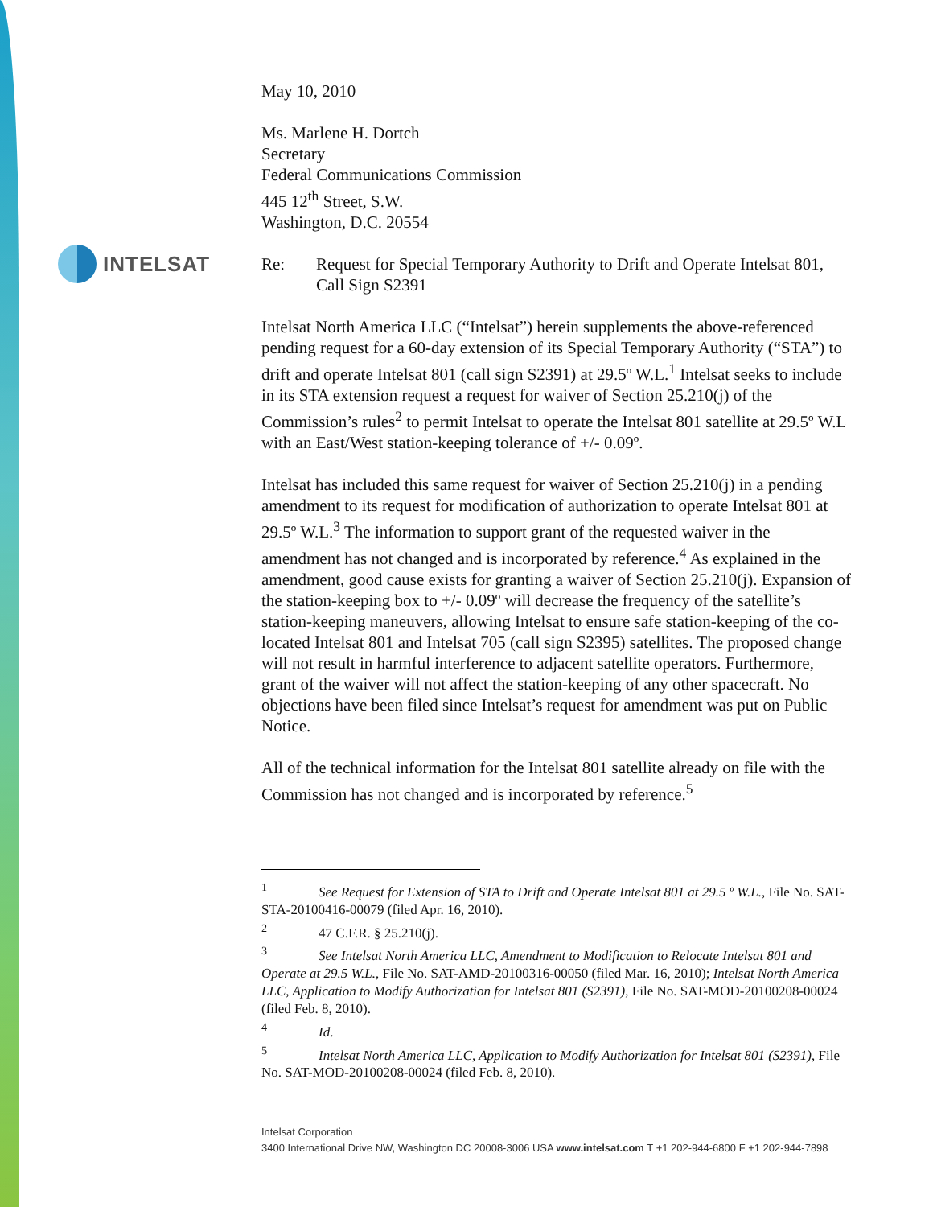INTELSAT
May 10, 2010
Ms. Marlene H. Dortch
Secretary
Federal Communications Commission
445 12<sup>th</sup> Street, S.W.
Washington, D.C. 20554
Re: Request for Special Temporary Authority to Drift and Operate Intelsat 801, Call Sign S2391
Intelsat North America LLC (“Intelsat”) herein supplements the above-referenced pending request for a 60-day extension of its Special Temporary Authority (“STA”) to drift and operate Intelsat 801 (call sign S2391) at 29.5º W.L.<sup>1</sup> Intelsat seeks to include in its STA extension request a request for waiver of Section 25.210(j) of the Commission’s rules<sup>2</sup> to permit Intelsat to operate the Intelsat 801 satellite at 29.5º W.L with an East/West station-keeping tolerance of +/- 0.09º.
Intelsat has included this same request for waiver of Section 25.210(j) in a pending amendment to its request for modification of authorization to operate Intelsat 801 at 29.5º W.L.<sup>3</sup> The information to support grant of the requested waiver in the amendment has not changed and is incorporated by reference.<sup>4</sup> As explained in the amendment, good cause exists for granting a waiver of Section 25.210(j). Expansion of the station-keeping box to +/- 0.09º will decrease the frequency of the satellite’s station-keeping maneuvers, allowing Intelsat to ensure safe station-keeping of the co-located Intelsat 801 and Intelsat 705 (call sign S2395) satellites. The proposed change will not result in harmful interference to adjacent satellite operators. Furthermore, grant of the waiver will not affect the station-keeping of any other spacecraft. No objections have been filed since Intelsat’s request for amendment was put on Public Notice.
All of the technical information for the Intelsat 801 satellite already on file with the Commission has not changed and is incorporated by reference.<sup>5</sup>
<sup>1</sup> See Request for Extension of STA to Drift and Operate Intelsat 801 at 29.5 º W.L., File No. SAT-STA-20100416-00079 (filed Apr. 16, 2010).
<sup>2</sup> 47 C.F.R. § 25.210(j).
<sup>3</sup> See Intelsat North America LLC, Amendment to Modification to Relocate Intelsat 801 and Operate at 29.5 W.L., File No. SAT-AMD-20100316-00050 (filed Mar. 16, 2010); Intelsat North America LLC, Application to Modify Authorization for Intelsat 801 (S2391), File No. SAT-MOD-20100208-00024 (filed Feb. 8, 2010).
<sup>4</sup> Id.
<sup>5</sup> Intelsat North America LLC, Application to Modify Authorization for Intelsat 801 (S2391), File No. SAT-MOD-20100208-00024 (filed Feb. 8, 2010).
Intelsat Corporation
3400 International Drive NW, Washington DC 20008-3006 USA www.intelsat.com T +1 202-944-6800 F +1 202-944-7898